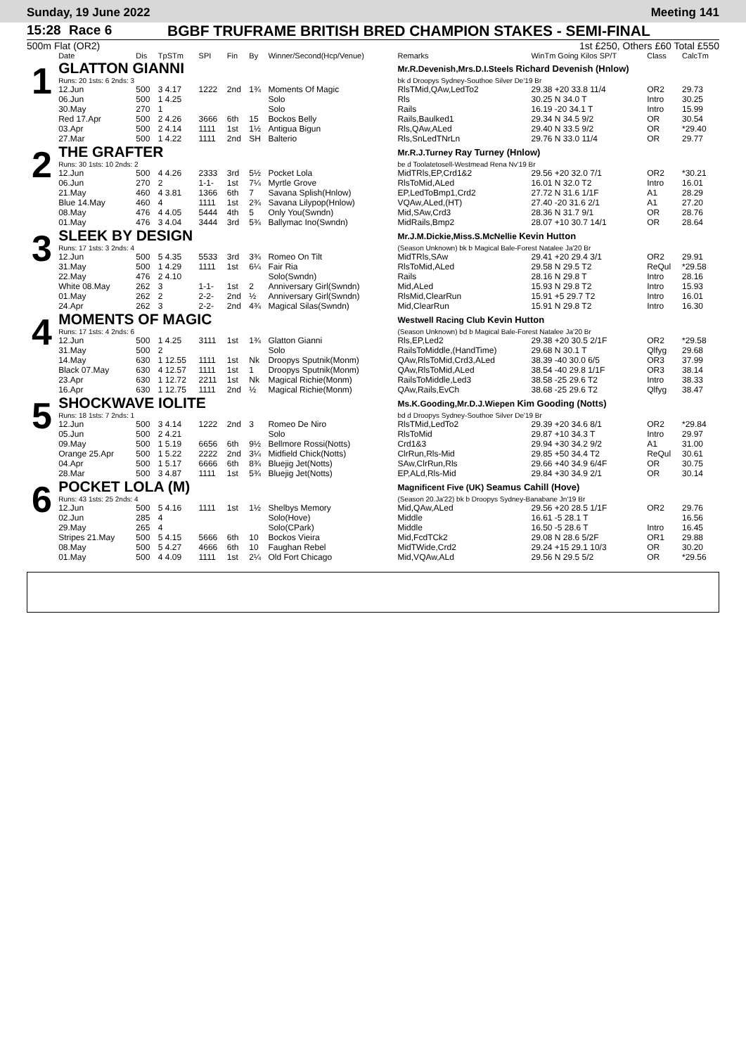Sunday, 19 June 2022 Meeting 141
15:28 Race 6 BGBF TRUFRAME BRITISH BRED CHAMPION STAKES - SEMI-FINAL
500m Flat (OR2) 1st £250, Others £60 Total £550
| | Date | Dis | TpSTm | SPI | Fin | By | Winner/Second(Hcp/Venue) | Remarks | WinTm Going Kilos SP/T | Class | CalcTm |
| --- | --- | --- | --- | --- | --- | --- | --- | --- | --- | --- | --- |
| 1 | GLATTON GIANNI | | | | | | | Mr.R.Devenish,Mrs.D.I.Steels Richard Devenish (Hnlow) | | | |
| | Runs: 20 1sts: 6 2nds: 3 | | | | | | | bk d Droopys Sydney-Southoe Silver De'19 Br | | | |
| | 12.Jun | 500 | 3 4.17 | 1222 | 2nd | 1¾ | Moments Of Magic | RlsTMid,QAw,LedTo2 | 29.38 +20 33.8 11/4 | OR2 | 29.73 |
| | 06.Jun | 500 | 1 4.25 | | | | Solo | Rls | 30.25 N 34.0 T | Intro | 30.25 |
| | 30.May | 270 | 1 | | | | Solo | Rails | 16.19 -20 34.1 T | Intro | 15.99 |
| | Red 17.Apr | 500 | 2 4.26 | 3666 | 6th | 15 | Bockos Belly | Rails,Baulked1 | 29.34 N 34.5 9/2 | OR | 30.54 |
| | 03.Apr | 500 | 2 4.14 | 1111 | 1st | 1½ | Antigua Bigun | Rls,QAw,ALed | 29.40 N 33.5 9/2 | OR | *29.40 |
| | 27.Mar | 500 | 1 4.22 | 1111 | 2nd | SH | Balterio | Rls,SnLedTNrLn | 29.76 N 33.0 11/4 | OR | 29.77 |
| 2 | THE GRAFTER | | | | | | | Mr.R.J.Turney Ray Turney (Hnlow) | | | |
| | Runs: 30 1sts: 10 2nds: 2 | | | | | | | be d Toolatetosell-Westmead Rena Nv'19 Br | | | |
| | 12.Jun | 500 | 4 4.26 | 2333 | 3rd | 5½ | Pocket Lola | MidTRls,EP,Crd1&2 | 29.56 +20 32.0 7/1 | OR2 | *30.21 |
| | 06.Jun | 270 | 2 | 1-1- | 1st | 7¼ | Myrtle Grove | RlsToMid,ALed | 16.01 N 32.0 T2 | Intro | 16.01 |
| | 21.May | 460 | 4 3.81 | 1366 | 6th | 7 | Savana Splish(Hnlow) | EP,LedToBmp1,Crd2 | 27.72 N 31.6 1/1F | A1 | 28.29 |
| | Blue 14.May | 460 | 4 | 1111 | 1st | 2¾ | Savana Lilypop(Hnlow) | VQAw,ALed,(HT) | 27.40 -20 31.6 2/1 | A1 | 27.20 |
| | 08.May | 476 | 4 4.05 | 5444 | 4th | 5 | Only You(Swndn) | Mid,SAw,Crd3 | 28.36 N 31.7 9/1 | OR | 28.76 |
| | 01.May | 476 | 3 4.04 | 3444 | 3rd | 5¾ | Ballymac Ino(Swndn) | MidRails,Bmp2 | 28.07 +10 30.7 14/1 | OR | 28.64 |
| 3 | SLEEK BY DESIGN | | | | | | | Mr.J.M.Dickie,Miss.S.McNellie Kevin Hutton | | | |
| | Runs: 17 1sts: 3 2nds: 4 | | | | | | | (Season Unknown) bk b Magical Bale-Forest Natalee Ja'20 Br | | | |
| | 12.Jun | 500 | 5 4.35 | 5533 | 3rd | 3¾ | Romeo On Tilt | MidTRls,SAw | 29.41 +20 29.4 3/1 | OR2 | 29.91 |
| | 31.May | 500 | 1 4.29 | 1111 | 1st | 6¼ | Fair Ria | RlsToMid,ALed | 29.58 N 29.5 T2 | ReQul | *29.58 |
| | 22.May | 476 | 2 4.10 | | | | Solo(Swndn) | Rails | 28.16 N 29.8 T | Intro | 28.16 |
| | White 08.May | 262 | 3 | 1-1- | 1st | 2 | Anniversary Girl(Swndn) | Mid,ALed | 15.93 N 29.8 T2 | Intro | 15.93 |
| | 01.May | 262 | 2 | 2-2- | 2nd | ½ | Anniversary Girl(Swndn) | RlsMid,ClearRun | 15.91 +5 29.7 T2 | Intro | 16.01 |
| | 24.Apr | 262 | 3 | 2-2- | 2nd | 4¾ | Magical Silas(Swndn) | Mid,ClearRun | 15.91 N 29.8 T2 | Intro | 16.30 |
| 4 | MOMENTS OF MAGIC | | | | | | | Westwell Racing Club Kevin Hutton | | | |
| | Runs: 17 1sts: 4 2nds: 6 | | | | | | | (Season Unknown) bd b Magical Bale-Forest Natalee Ja'20 Br | | | |
| | 12.Jun | 500 | 1 4.25 | 3111 | 1st | 1¾ | Glatton Gianni | Rls,EP,Led2 | 29.38 +20 30.5 2/1F | OR2 | *29.58 |
| | 31.May | 500 | 2 | | | | Solo | RailsToMiddle,(HandTime) | 29.68 N 30.1 T | Qlfyg | 29.68 |
| | 14.May | 630 | 1 12.55 | 1111 | 1st | Nk | Droopys Sputnik(Monm) | QAw,RlsToMid,Crd3,ALed | 38.39 -40 30.0 6/5 | OR3 | 37.99 |
| | Black 07.May | 630 | 4 12.57 | 1111 | 1st | 1 | Droopys Sputnik(Monm) | QAw,RlsToMid,ALed | 38.54 -40 29.8 1/1F | OR3 | 38.14 |
| | 23.Apr | 630 | 1 12.72 | 2211 | 1st | Nk | Magical Richie(Monm) | RailsToMiddle,Led3 | 38.58 -25 29.6 T2 | Intro | 38.33 |
| | 16.Apr | 630 | 1 12.75 | 1111 | 2nd | ½ | Magical Richie(Monm) | QAw,Rails,EvCh | 38.68 -25 29.6 T2 | Qlfyg | 38.47 |
| 5 | SHOCKWAVE IOLITE | | | | | | | Ms.K.Gooding,Mr.D.J.Wiepen Kim Gooding (Notts) | | | |
| | Runs: 18 1sts: 7 2nds: 1 | | | | | | | bd d Droopys Sydney-Southoe Silver De'19 Br | | | |
| | 12.Jun | 500 | 3 4.14 | 1222 | 2nd | 3 | Romeo De Niro | RlsTMid,LedTo2 | 29.39 +20 34.6 8/1 | OR2 | *29.84 |
| | 05.Jun | 500 | 2 4.21 | | | | Solo | RlsToMid | 29.87 +10 34.3 T | Intro | 29.97 |
| | 09.May | 500 | 1 5.19 | 6656 | 6th | 9½ | Bellmore Rossi(Notts) | Crd1&3 | 29.94 +30 34.2 9/2 | A1 | 31.00 |
| | Orange 25.Apr | 500 | 1 5.22 | 2222 | 2nd | 3¼ | Midfield Chick(Notts) | ClrRun,Rls-Mid | 29.85 +50 34.4 T2 | ReQul | 30.61 |
| | 04.Apr | 500 | 1 5.17 | 6666 | 6th | 8¾ | Bluejig Jet(Notts) | SAw,ClrRun,Rls | 29.66 +40 34.9 6/4F | OR | 30.75 |
| | 28.Mar | 500 | 3 4.87 | 1111 | 1st | 5¾ | Bluejig Jet(Notts) | EP,ALd,Rls-Mid | 29.84 +30 34.9 2/1 | OR | 30.14 |
| 6 | POCKET LOLA (M) | | | | | | | Magnificent Five (UK) Seamus Cahill (Hove) | | | |
| | Runs: 43 1sts: 25 2nds: 4 | | | | | | | (Season 20.Ja'22) bk b Droopys Sydney-Banabane Jn'19 Br | | | |
| | 12.Jun | 500 | 5 4.16 | 1111 | 1st | 1½ | Shelbys Memory | Mid,QAw,ALed | 29.56 +20 28.5 1/1F | OR2 | 29.76 |
| | 02.Jun | 285 | 4 | | | | Solo(Hove) | Middle | 16.61 -5 28.1 T | | 16.56 |
| | 29.May | 265 | 4 | | | | Solo(CPark) | Middle | 16.50 -5 28.6 T | Intro | 16.45 |
| | Stripes 21.May | 500 | 5 4.15 | 5666 | 6th | 10 | Bockos Vieira | Mid,FcdTCk2 | 29.08 N 28.6 5/2F | OR1 | 29.88 |
| | 08.May | 500 | 5 4.27 | 4666 | 6th | 10 | Faughan Rebel | MidTWide,Crd2 | 29.24 +15 29.1 10/3 | OR | 30.20 |
| | 01.May | 500 | 4 4.09 | 1111 | 1st | 2¼ | Old Fort Chicago | Mid,VQAw,ALd | 29.56 N 29.5 5/2 | OR | *29.56 |